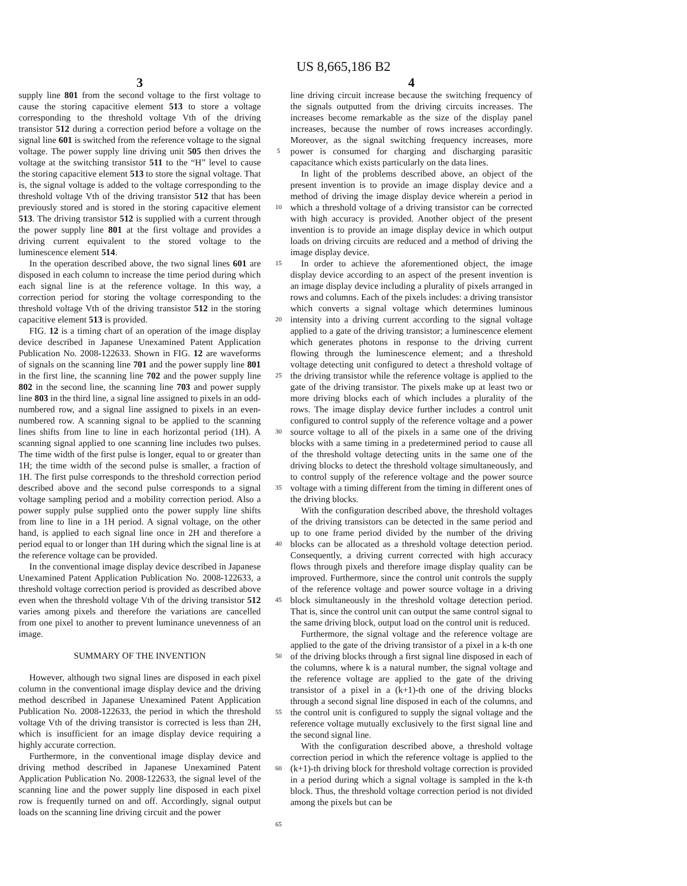US 8,665,186 B2
3
supply line 801 from the second voltage to the first voltage to cause the storing capacitive element 513 to store a voltage corresponding to the threshold voltage Vth of the driving transistor 512 during a correction period before a voltage on the signal line 601 is switched from the reference voltage to the signal voltage. The power supply line driving unit 505 then drives the voltage at the switching transistor 511 to the “H” level to cause the storing capacitive element 513 to store the signal voltage. That is, the signal voltage is added to the voltage corresponding to the threshold voltage Vth of the driving transistor 512 that has been previously stored and is stored in the storing capacitive element 513. The driving transistor 512 is supplied with a current through the power supply line 801 at the first voltage and provides a driving current equivalent to the stored voltage to the luminescence element 514.
In the operation described above, the two signal lines 601 are disposed in each column to increase the time period during which each signal line is at the reference voltage. In this way, a correction period for storing the voltage corresponding to the threshold voltage Vth of the driving transistor 512 in the storing capacitive element 513 is provided.
FIG. 12 is a timing chart of an operation of the image display device described in Japanese Unexamined Patent Application Publication No. 2008-122633. Shown in FIG. 12 are waveforms of signals on the scanning line 701 and the power supply line 801 in the first line, the scanning line 702 and the power supply line 802 in the second line, the scanning line 703 and power supply line 803 in the third line, a signal line assigned to pixels in an odd-numbered row, and a signal line assigned to pixels in an even-numbered row. A scanning signal to be applied to the scanning lines shifts from line to line in each horizontal period (1H). A scanning signal applied to one scanning line includes two pulses. The time width of the first pulse is longer, equal to or greater than 1H; the time width of the second pulse is smaller, a fraction of 1H. The first pulse corresponds to the threshold correction period described above and the second pulse corresponds to a signal voltage sampling period and a mobility correction period. Also a power supply pulse supplied onto the power supply line shifts from line to line in a 1H period. A signal voltage, on the other hand, is applied to each signal line once in 2H and therefore a period equal to or longer than 1H during which the signal line is at the reference voltage can be provided.
In the conventional image display device described in Japanese Unexamined Patent Application Publication No. 2008-122633, a threshold voltage correction period is provided as described above even when the threshold voltage Vth of the driving transistor 512 varies among pixels and therefore the variations are cancelled from one pixel to another to prevent luminance unevenness of an image.
SUMMARY OF THE INVENTION
However, although two signal lines are disposed in each pixel column in the conventional image display device and the driving method described in Japanese Unexamined Patent Application Publication No. 2008-122633, the period in which the threshold voltage Vth of the driving transistor is corrected is less than 2H, which is insufficient for an image display device requiring a highly accurate correction.
Furthermore, in the conventional image display device and driving method described in Japanese Unexamined Patent Application Publication No. 2008-122633, the signal level of the scanning line and the power supply line disposed in each pixel row is frequently turned on and off. Accordingly, signal output loads on the scanning line driving circuit and the power
5
10
15
20
25
30
35
40
45
50
55
60
65
4
line driving circuit increase because the switching frequency of the signals outputted from the driving circuits increases. The increases become remarkable as the size of the display panel increases, because the number of rows increases accordingly. Moreover, as the signal switching frequency increases, more power is consumed for charging and discharging parasitic capacitance which exists particularly on the data lines.
In light of the problems described above, an object of the present invention is to provide an image display device and a method of driving the image display device wherein a period in which a threshold voltage of a driving transistor can be corrected with high accuracy is provided. Another object of the present invention is to provide an image display device in which output loads on driving circuits are reduced and a method of driving the image display device.
In order to achieve the aforementioned object, the image display device according to an aspect of the present invention is an image display device including a plurality of pixels arranged in rows and columns. Each of the pixels includes: a driving transistor which converts a signal voltage which determines luminous intensity into a driving current according to the signal voltage applied to a gate of the driving transistor; a luminescence element which generates photons in response to the driving current flowing through the luminescence element; and a threshold voltage detecting unit configured to detect a threshold voltage of the driving transistor while the reference voltage is applied to the gate of the driving transistor. The pixels make up at least two or more driving blocks each of which includes a plurality of the rows. The image display device further includes a control unit configured to control supply of the reference voltage and a power source voltage to all of the pixels in a same one of the driving blocks with a same timing in a predetermined period to cause all of the threshold voltage detecting units in the same one of the driving blocks to detect the threshold voltage simultaneously, and to control supply of the reference voltage and the power source voltage with a timing different from the timing in different ones of the driving blocks.
With the configuration described above, the threshold voltages of the driving transistors can be detected in the same period and up to one frame period divided by the number of the driving blocks can be allocated as a threshold voltage detection period. Consequently, a driving current corrected with high accuracy flows through pixels and therefore image display quality can be improved. Furthermore, since the control unit controls the supply of the reference voltage and power source voltage in a driving block simultaneously in the threshold voltage detection period. That is, since the control unit can output the same control signal to the same driving block, output load on the control unit is reduced.
Furthermore, the signal voltage and the reference voltage are applied to the gate of the driving transistor of a pixel in a k-th one of the driving blocks through a first signal line disposed in each of the columns, where k is a natural number, the signal voltage and the reference voltage are applied to the gate of the driving transistor of a pixel in a (k+1)-th one of the driving blocks through a second signal line disposed in each of the columns, and the control unit is configured to supply the signal voltage and the reference voltage mutually exclusively to the first signal line and the second signal line.
With the configuration described above, a threshold voltage correction period in which the reference voltage is applied to the (k+1)-th driving block for threshold voltage correction is provided in a period during which a signal voltage is sampled in the k-th block. Thus, the threshold voltage correction period is not divided among the pixels but can be